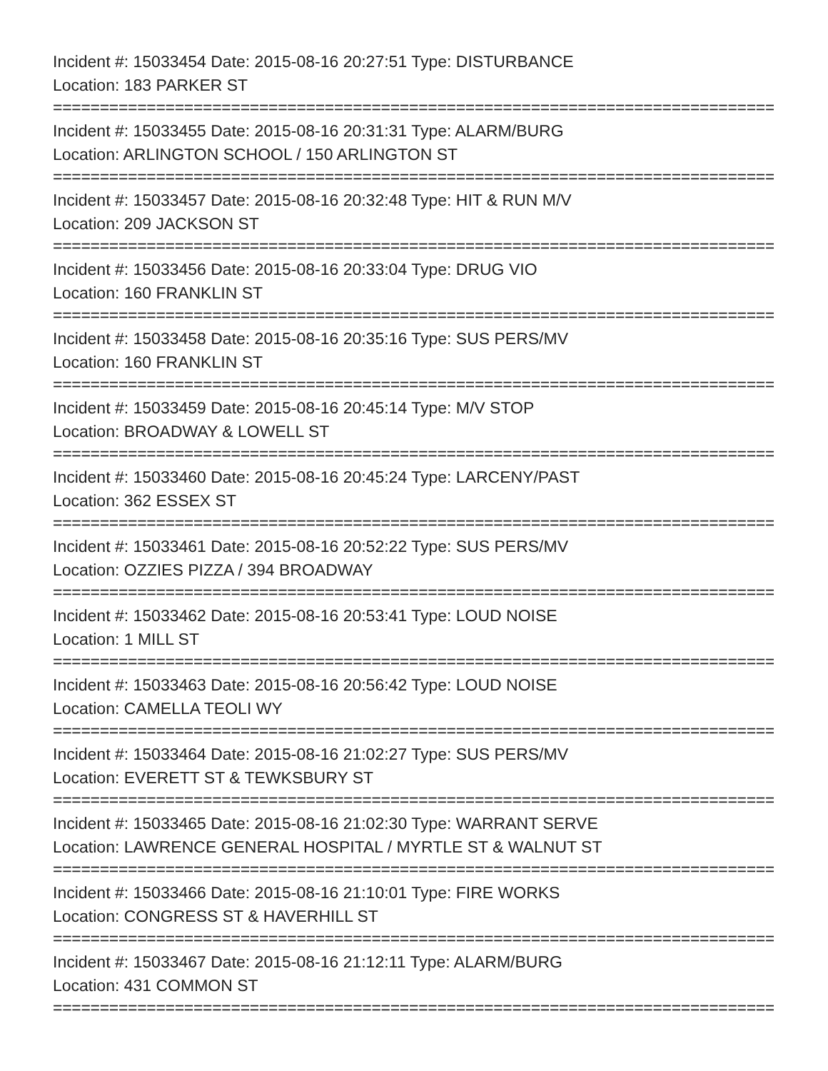Incident #: 15033454 Date: 2015-08-16 20:27:51 Type: DISTURBANCE
Location: 183 PARKER ST
================================================================================
Incident #: 15033455 Date: 2015-08-16 20:31:31 Type: ALARM/BURG
Location: ARLINGTON SCHOOL / 150 ARLINGTON ST
================================================================================
Incident #: 15033457 Date: 2015-08-16 20:32:48 Type: HIT & RUN M/V
Location: 209 JACKSON ST
================================================================================
Incident #: 15033456 Date: 2015-08-16 20:33:04 Type: DRUG VIO
Location: 160 FRANKLIN ST
================================================================================
Incident #: 15033458 Date: 2015-08-16 20:35:16 Type: SUS PERS/MV
Location: 160 FRANKLIN ST
================================================================================
Incident #: 15033459 Date: 2015-08-16 20:45:14 Type: M/V STOP
Location: BROADWAY & LOWELL ST
================================================================================
Incident #: 15033460 Date: 2015-08-16 20:45:24 Type: LARCENY/PAST
Location: 362 ESSEX ST
================================================================================
Incident #: 15033461 Date: 2015-08-16 20:52:22 Type: SUS PERS/MV
Location: OZZIES PIZZA / 394 BROADWAY
================================================================================
Incident #: 15033462 Date: 2015-08-16 20:53:41 Type: LOUD NOISE
Location: 1 MILL ST
================================================================================
Incident #: 15033463 Date: 2015-08-16 20:56:42 Type: LOUD NOISE
Location: CAMELLA TEOLI WY
================================================================================
Incident #: 15033464 Date: 2015-08-16 21:02:27 Type: SUS PERS/MV
Location: EVERETT ST & TEWKSBURY ST
================================================================================
Incident #: 15033465 Date: 2015-08-16 21:02:30 Type: WARRANT SERVE
Location: LAWRENCE GENERAL HOSPITAL / MYRTLE ST & WALNUT ST
================================================================================
Incident #: 15033466 Date: 2015-08-16 21:10:01 Type: FIRE WORKS
Location: CONGRESS ST & HAVERHILL ST
================================================================================
Incident #: 15033467 Date: 2015-08-16 21:12:11 Type: ALARM/BURG
Location: 431 COMMON ST
================================================================================